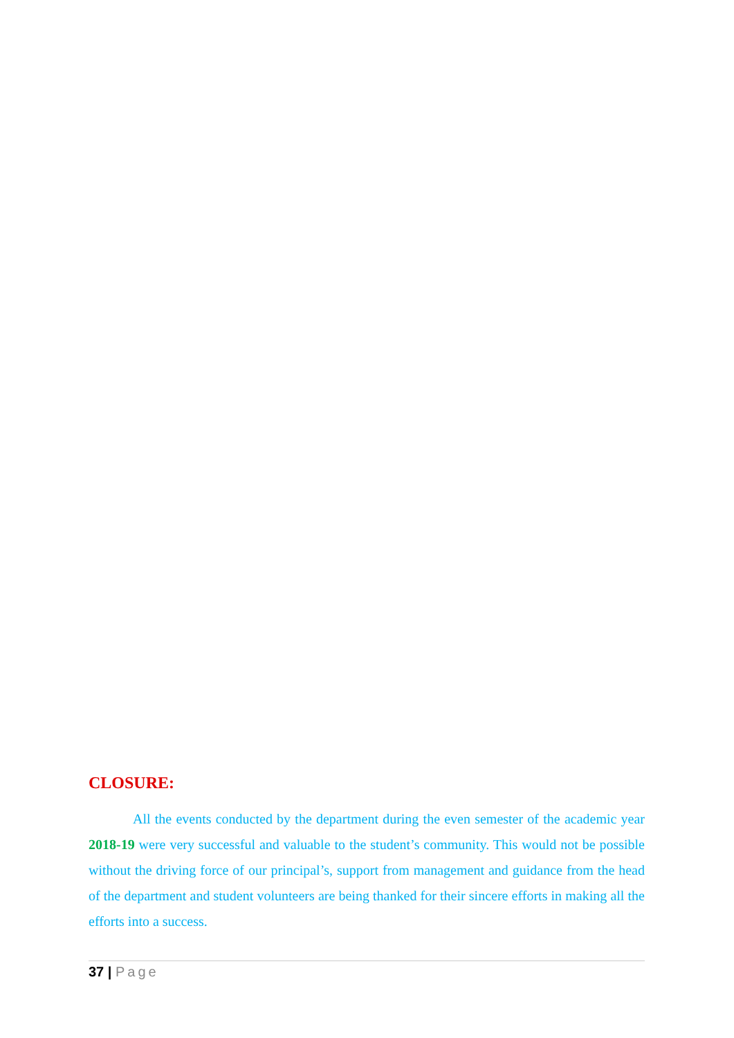CLOSURE:
All the events conducted by the department during the even semester of the academic year 2018-19 were very successful and valuable to the student’s community. This would not be possible without the driving force of our principal’s, support from management and guidance from the head of the department and student volunteers are being thanked for their sincere efforts in making all the efforts into a success.
37 | Page